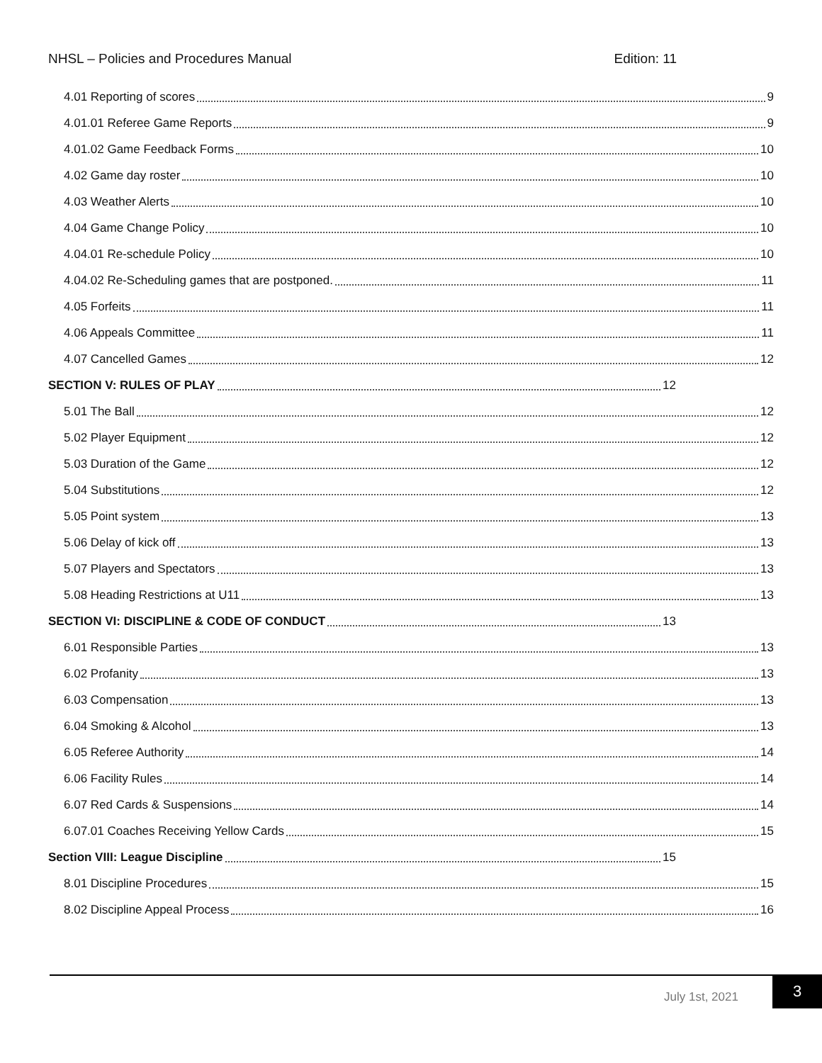NHSL – Policies and Procedures Manual Edition: 11
4.01 Reporting of scores 9
4.01.01 Referee Game Reports 9
4.01.02 Game Feedback Forms 10
4.02 Game day roster 10
4.03 Weather Alerts 10
4.04 Game Change Policy 10
4.04.01 Re-schedule Policy 10
4.04.02 Re-Scheduling games that are postponed. 11
4.05 Forfeits 11
4.06 Appeals Committee 11
4.07 Cancelled Games 12
SECTION V: RULES OF PLAY 12
5.01 The Ball 12
5.02 Player Equipment 12
5.03 Duration of the Game 12
5.04 Substitutions 12
5.05 Point system 13
5.06 Delay of kick off 13
5.07 Players and Spectators 13
5.08 Heading Restrictions at U11 13
SECTION VI: DISCIPLINE & CODE OF CONDUCT 13
6.01 Responsible Parties 13
6.02 Profanity 13
6.03 Compensation 13
6.04 Smoking & Alcohol 13
6.05 Referee Authority 14
6.06 Facility Rules 14
6.07 Red Cards & Suspensions 14
6.07.01 Coaches Receiving Yellow Cards 15
Section VIII: League Discipline 15
8.01 Discipline Procedures 15
8.02 Discipline Appeal Process 16
July 1st, 2021
3